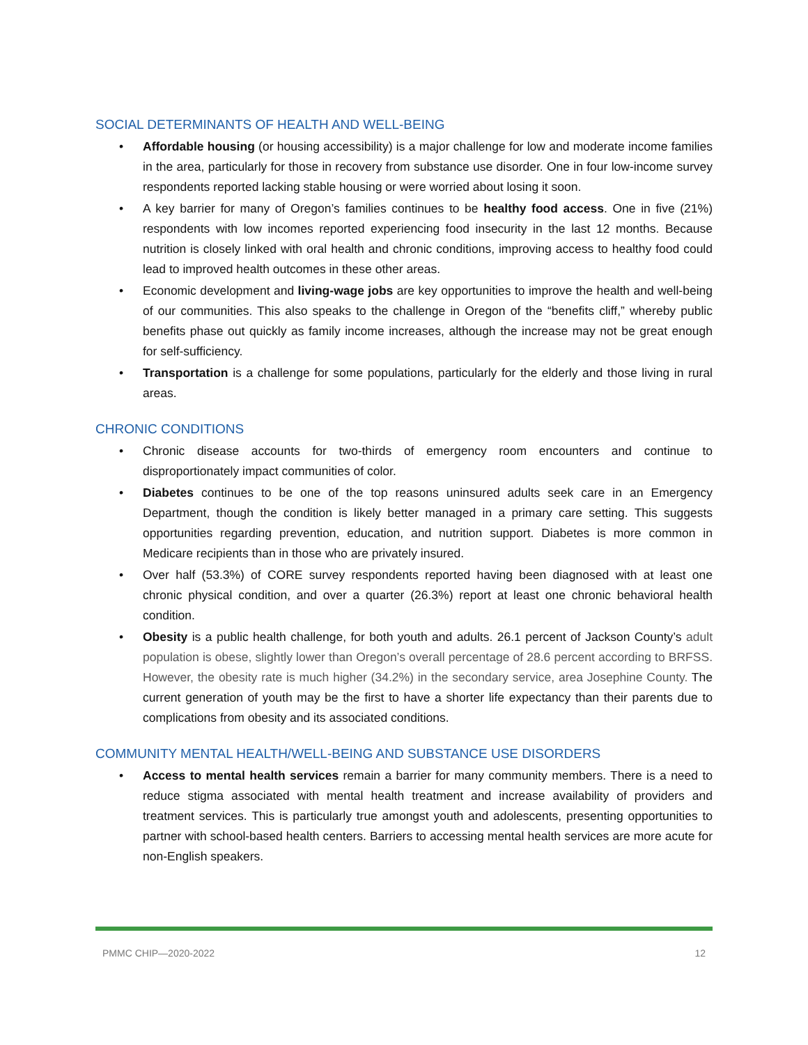SOCIAL DETERMINANTS OF HEALTH AND WELL-BEING
• Affordable housing (or housing accessibility) is a major challenge for low and moderate income families in the area, particularly for those in recovery from substance use disorder. One in four low-income survey respondents reported lacking stable housing or were worried about losing it soon.
• A key barrier for many of Oregon’s families continues to be healthy food access. One in five (21%) respondents with low incomes reported experiencing food insecurity in the last 12 months. Because nutrition is closely linked with oral health and chronic conditions, improving access to healthy food could lead to improved health outcomes in these other areas.
• Economic development and living-wage jobs are key opportunities to improve the health and well-being of our communities. This also speaks to the challenge in Oregon of the “benefits cliff,” whereby public benefits phase out quickly as family income increases, although the increase may not be great enough for self-sufficiency.
• Transportation is a challenge for some populations, particularly for the elderly and those living in rural areas.
CHRONIC CONDITIONS
• Chronic disease accounts for two-thirds of emergency room encounters and continue to disproportionately impact communities of color.
• Diabetes continues to be one of the top reasons uninsured adults seek care in an Emergency Department, though the condition is likely better managed in a primary care setting. This suggests opportunities regarding prevention, education, and nutrition support. Diabetes is more common in Medicare recipients than in those who are privately insured.
• Over half (53.3%) of CORE survey respondents reported having been diagnosed with at least one chronic physical condition, and over a quarter (26.3%) report at least one chronic behavioral health condition.
• Obesity is a public health challenge, for both youth and adults. 26.1 percent of Jackson County’s adult population is obese, slightly lower than Oregon’s overall percentage of 28.6 percent according to BRFSS. However, the obesity rate is much higher (34.2%) in the secondary service, area Josephine County. The current generation of youth may be the first to have a shorter life expectancy than their parents due to complications from obesity and its associated conditions.
COMMUNITY MENTAL HEALTH/WELL-BEING AND SUBSTANCE USE DISORDERS
• Access to mental health services remain a barrier for many community members. There is a need to reduce stigma associated with mental health treatment and increase availability of providers and treatment services. This is particularly true amongst youth and adolescents, presenting opportunities to partner with school-based health centers. Barriers to accessing mental health services are more acute for non-English speakers.
PMMC CHIP—2020-2022 12